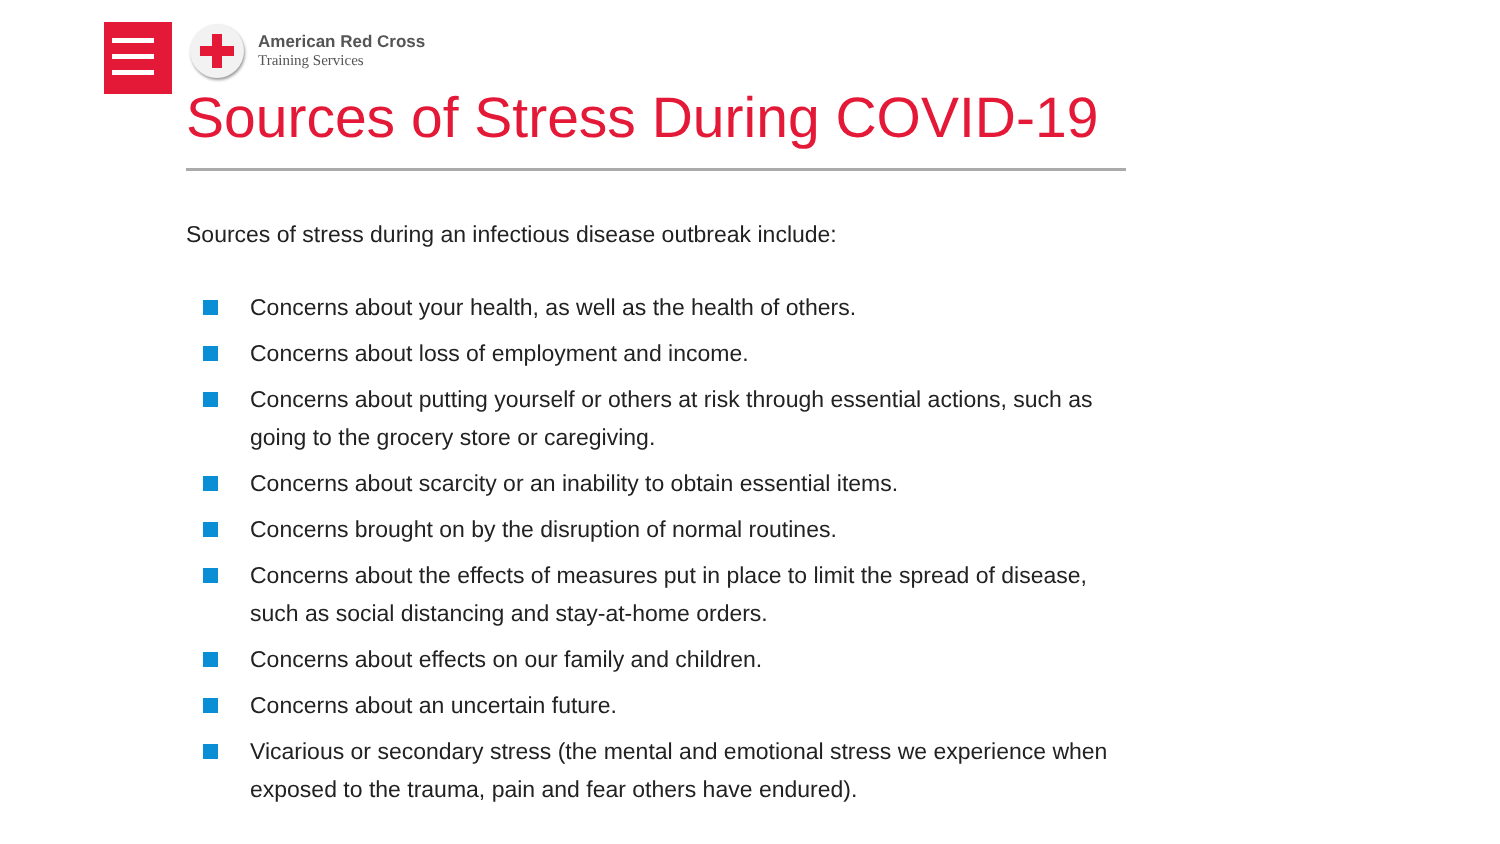American Red Cross
Training Services
Sources of Stress During COVID-19
Sources of stress during an infectious disease outbreak include:
Concerns about your health, as well as the health of others.
Concerns about loss of employment and income.
Concerns about putting yourself or others at risk through essential actions, such as going to the grocery store or caregiving.
Concerns about scarcity or an inability to obtain essential items.
Concerns brought on by the disruption of normal routines.
Concerns about the effects of measures put in place to limit the spread of disease, such as social distancing and stay-at-home orders.
Concerns about effects on our family and children.
Concerns about an uncertain future.
Vicarious or secondary stress (the mental and emotional stress we experience when exposed to the trauma, pain and fear others have endured).